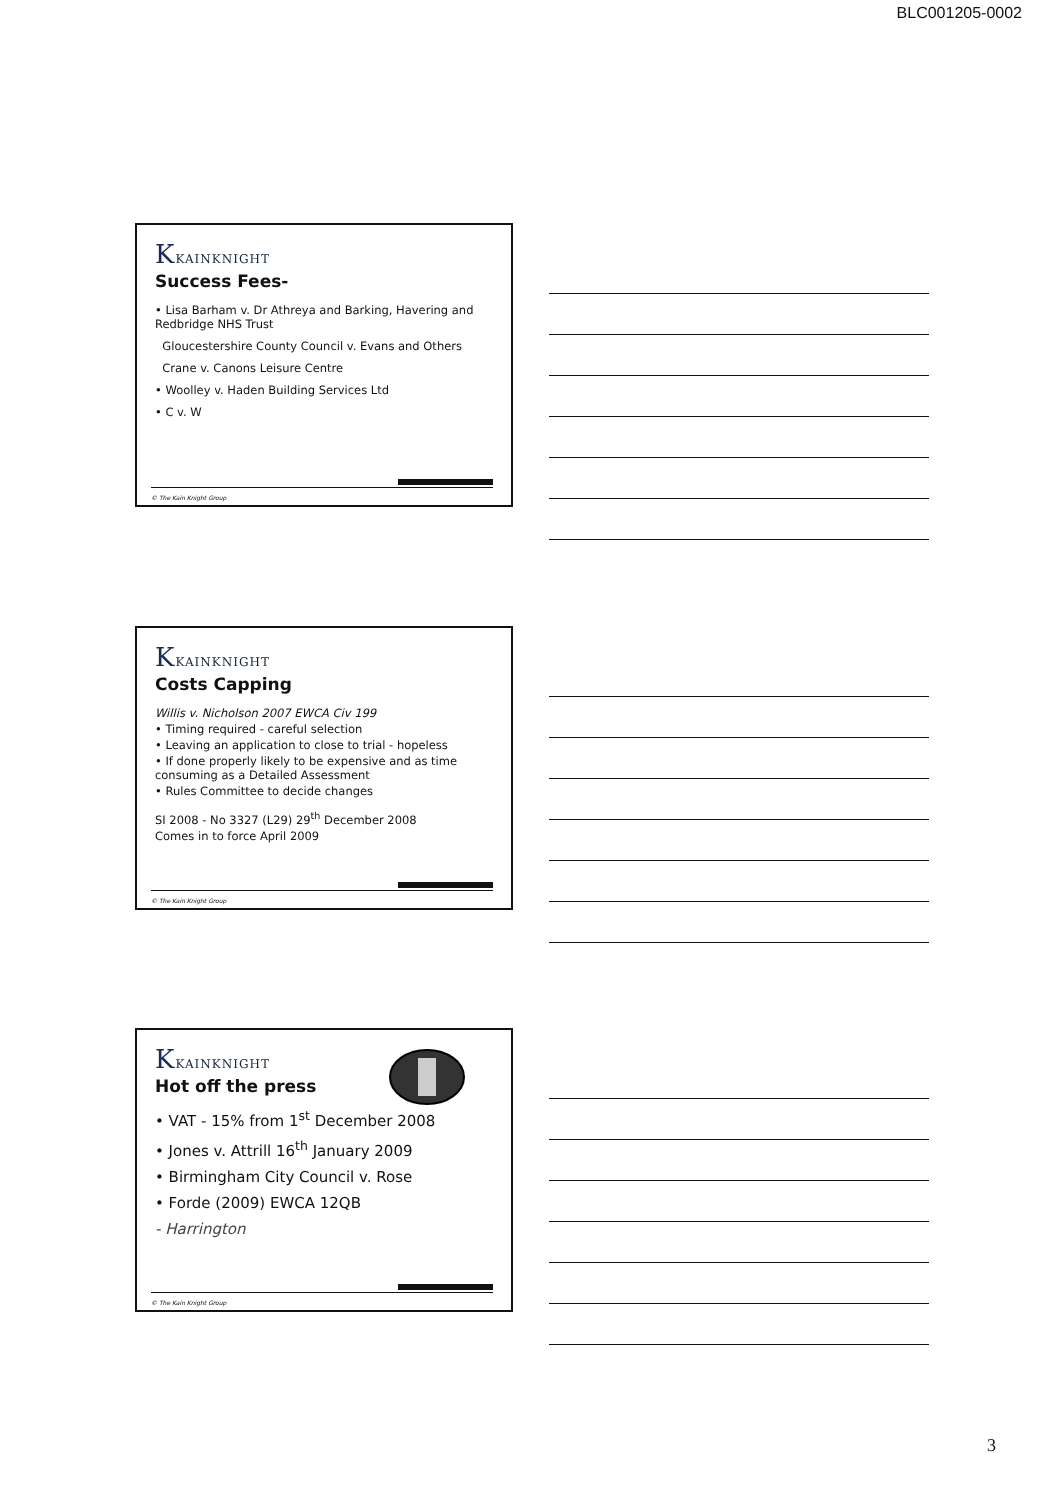BLC001205-0002
KKAINKNIGHT
Success Fees-
• Lisa Barham v. Dr Athreya and Barking, Havering and Redbridge NHS Trust
Gloucestershire County Council v. Evans and Others
Crane v. Canons Leisure Centre
• Woolley v. Haden Building Services Ltd
• C v. W
© The Kain Knight Group
KKAINKNIGHT
Costs Capping
Willis v. Nicholson 2007 EWCA Civ 199
• Timing required - careful selection
• Leaving an application to close to trial - hopeless
• If done properly likely to be expensive and as time consuming as a Detailed Assessment
• Rules Committee to decide changes
SI 2008 - No 3327 (L29) 29<sup>th</sup> December 2008
Comes in to force April 2009
© The Kain Knight Group
KKAINKNIGHT
Hot off the press
• VAT - 15% from 1<sup>st</sup> December 2008
• Jones v. Attrill 16<sup>th</sup> January 2009
• Birmingham City Council v. Rose
• Forde (2009) EWCA 12QB
- Harrington
© The Kain Knight Group
3